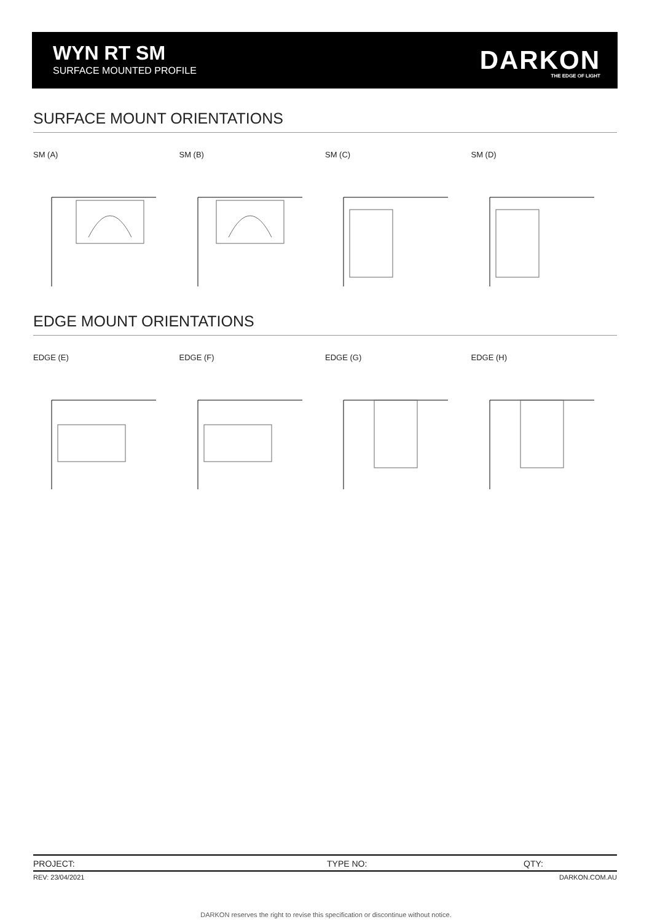WYN RT SM
SURFACE MOUNTED PROFILE DARKON THE EDGE OF LIGHT
SURFACE MOUNT ORIENTATIONS
SM (A) SM (B) SM (C) SM (D)
EDGE MOUNT ORIENTATIONS
EDGE (E) EDGE (F) EDGE (G) EDGE (H)
PROJECT: TYPE NO: QTY:
REV: 23/04/2021 DARKON.COM.AU
DARKON reserves the right to revise this specification or discontinue without notice.